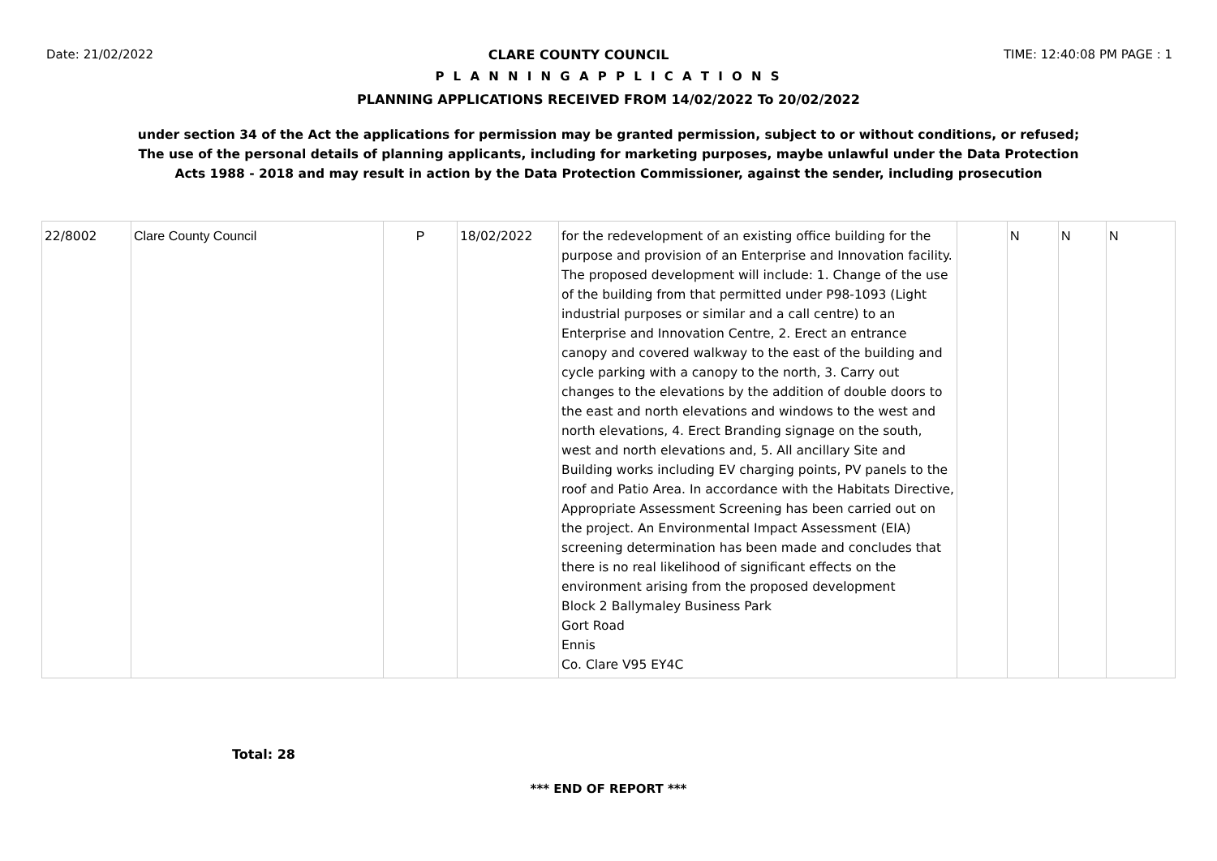Date: 21/02/2022 CLARE COUNTY COUNCIL TIME: 12:40:08 PM PAGE : 1
P L A N N I N G A P P L I C A T I O N S
PLANNING APPLICATIONS RECEIVED FROM 14/02/2022 To 20/02/2022
under section 34 of the Act the applications for permission may be granted permission, subject to or without conditions, or refused;
The use of the personal details of planning applicants, including for marketing purposes, maybe unlawful under the Data Protection
Acts 1988 - 2018 and may result in action by the Data Protection Commissioner, against the sender, including prosecution
| 22/8002 | Clare County Council | P | 18/02/2022 | for the redevelopment of an existing office building for the purpose and provision of an Enterprise and Innovation facility. The proposed development will include: 1. Change of the use of the building from that permitted under P98-1093 (Light industrial purposes or similar and a call centre) to an Enterprise and Innovation Centre, 2. Erect an entrance canopy and covered walkway to the east of the building and cycle parking with a canopy to the north, 3. Carry out changes to the elevations by the addition of double doors to the east and north elevations and windows to the west and north elevations, 4. Erect Branding signage on the south, west and north elevations and, 5. All ancillary Site and Building works including EV charging points, PV panels to the roof and Patio Area. In accordance with the Habitats Directive, Appropriate Assessment Screening has been carried out on the project. An Environmental Impact Assessment (EIA) screening determination has been made and concludes that there is no real likelihood of significant effects on the environment arising from the proposed development Block 2 Ballymaley Business Park Gort Road Ennis Co. Clare V95 EY4C | | N | N | N |
Total: 28
*** END OF REPORT ***